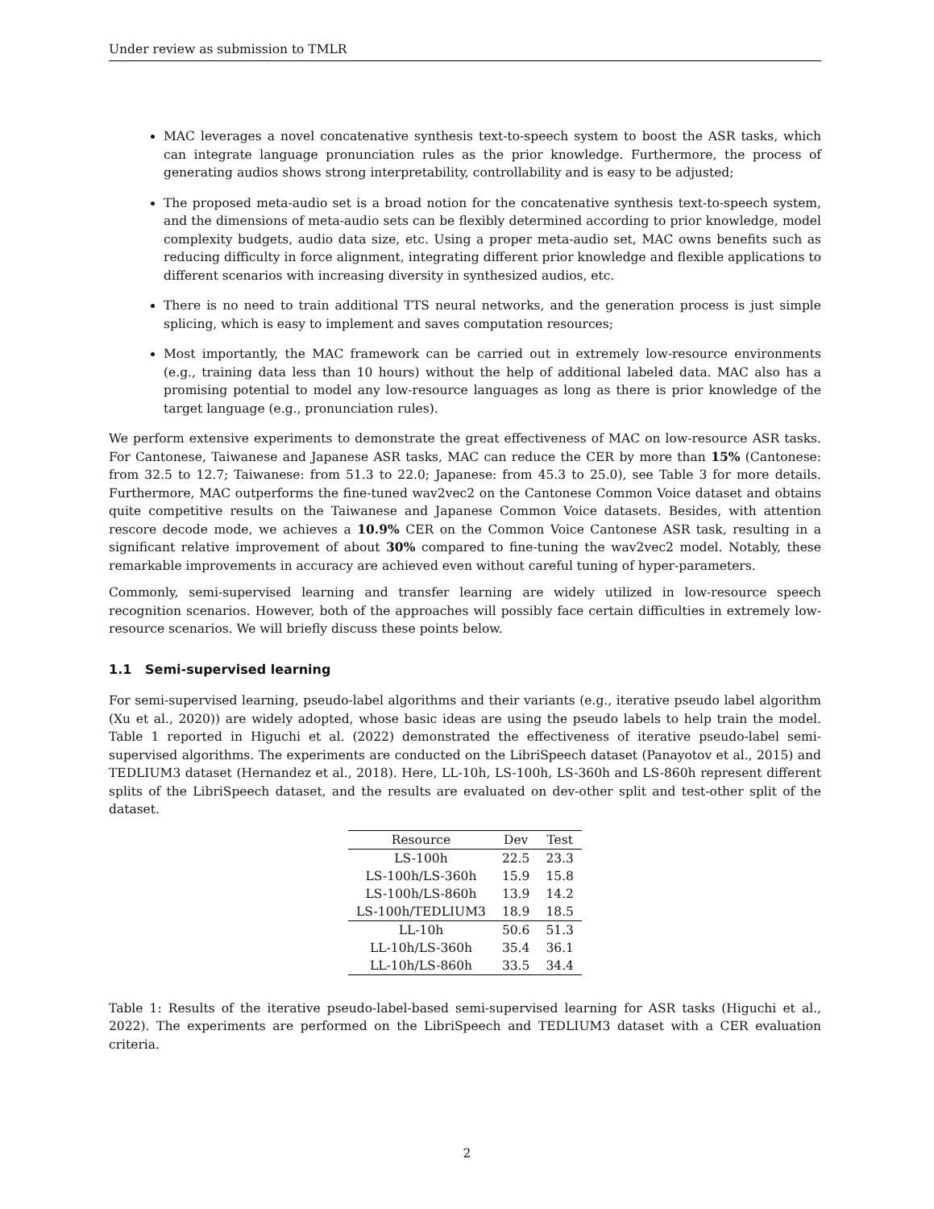Under review as submission to TMLR
MAC leverages a novel concatenative synthesis text-to-speech system to boost the ASR tasks, which can integrate language pronunciation rules as the prior knowledge. Furthermore, the process of generating audios shows strong interpretability, controllability and is easy to be adjusted;
The proposed meta-audio set is a broad notion for the concatenative synthesis text-to-speech system, and the dimensions of meta-audio sets can be flexibly determined according to prior knowledge, model complexity budgets, audio data size, etc. Using a proper meta-audio set, MAC owns benefits such as reducing difficulty in force alignment, integrating different prior knowledge and flexible applications to different scenarios with increasing diversity in synthesized audios, etc.
There is no need to train additional TTS neural networks, and the generation process is just simple splicing, which is easy to implement and saves computation resources;
Most importantly, the MAC framework can be carried out in extremely low-resource environments (e.g., training data less than 10 hours) without the help of additional labeled data. MAC also has a promising potential to model any low-resource languages as long as there is prior knowledge of the target language (e.g., pronunciation rules).
We perform extensive experiments to demonstrate the great effectiveness of MAC on low-resource ASR tasks. For Cantonese, Taiwanese and Japanese ASR tasks, MAC can reduce the CER by more than 15% (Cantonese: from 32.5 to 12.7; Taiwanese: from 51.3 to 22.0; Japanese: from 45.3 to 25.0), see Table 3 for more details. Furthermore, MAC outperforms the fine-tuned wav2vec2 on the Cantonese Common Voice dataset and obtains quite competitive results on the Taiwanese and Japanese Common Voice datasets. Besides, with attention rescore decode mode, we achieves a 10.9% CER on the Common Voice Cantonese ASR task, resulting in a significant relative improvement of about 30% compared to fine-tuning the wav2vec2 model. Notably, these remarkable improvements in accuracy are achieved even without careful tuning of hyper-parameters.
Commonly, semi-supervised learning and transfer learning are widely utilized in low-resource speech recognition scenarios. However, both of the approaches will possibly face certain difficulties in extremely low-resource scenarios. We will briefly discuss these points below.
1.1 Semi-supervised learning
For semi-supervised learning, pseudo-label algorithms and their variants (e.g., iterative pseudo label algorithm (Xu et al., 2020)) are widely adopted, whose basic ideas are using the pseudo labels to help train the model. Table 1 reported in Higuchi et al. (2022) demonstrated the effectiveness of iterative pseudo-label semi-supervised algorithms. The experiments are conducted on the LibriSpeech dataset (Panayotov et al., 2015) and TEDLIUM3 dataset (Hernandez et al., 2018). Here, LL-10h, LS-100h, LS-360h and LS-860h represent different splits of the LibriSpeech dataset, and the results are evaluated on dev-other split and test-other split of the dataset.
| Resource | Dev | Test |
| --- | --- | --- |
| LS-100h | 22.5 | 23.3 |
| LS-100h/LS-360h | 15.9 | 15.8 |
| LS-100h/LS-860h | 13.9 | 14.2 |
| LS-100h/TEDLIUM3 | 18.9 | 18.5 |
| LL-10h | 50.6 | 51.3 |
| LL-10h/LS-360h | 35.4 | 36.1 |
| LL-10h/LS-860h | 33.5 | 34.4 |
Table 1: Results of the iterative pseudo-label-based semi-supervised learning for ASR tasks (Higuchi et al., 2022). The experiments are performed on the LibriSpeech and TEDLIUM3 dataset with a CER evaluation criteria.
2